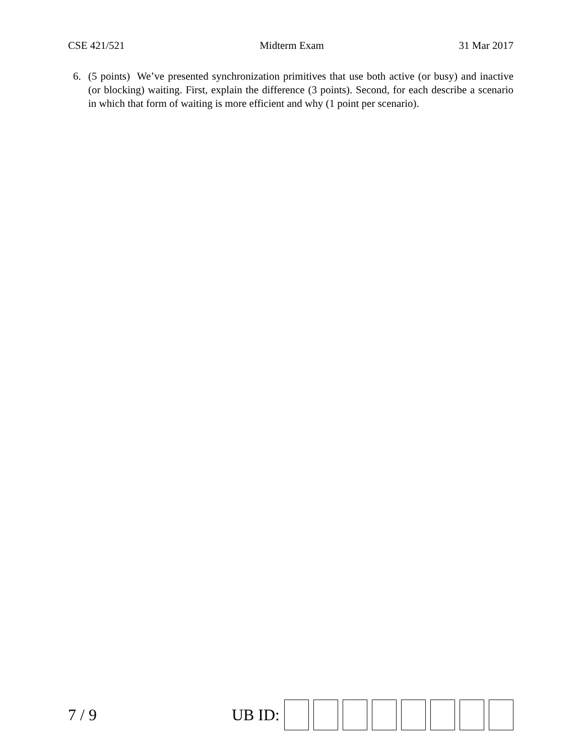CSE 421/521 Midterm Exam 31 Mar 2017
6. (5 points) We’ve presented synchronization primitives that use both active (or busy) and inactive (or blocking) waiting. First, explain the difference (3 points). Second, for each describe a scenario in which that form of waiting is more efficient and why (1 point per scenario).
7 / 9 UB ID: